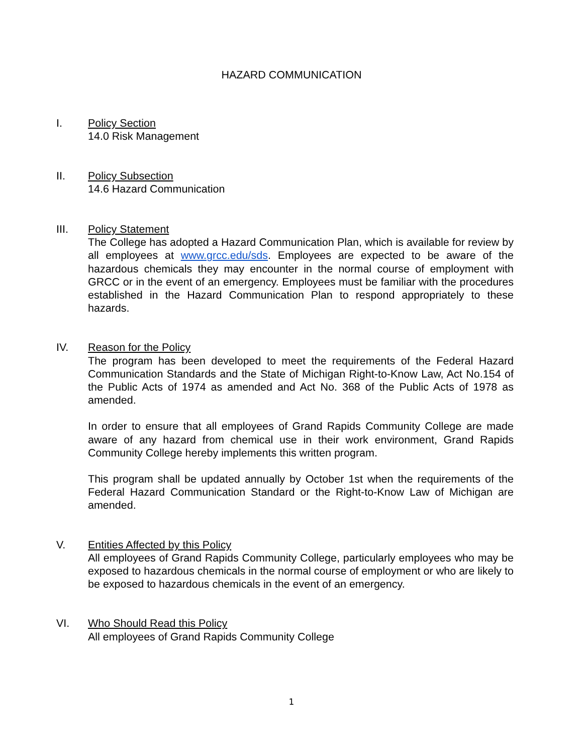HAZARD COMMUNICATION
I. Policy Section
14.0 Risk Management
II. Policy Subsection
14.6 Hazard Communication
III. Policy Statement
The College has adopted a Hazard Communication Plan, which is available for review by all employees at www.grcc.edu/sds. Employees are expected to be aware of the hazardous chemicals they may encounter in the normal course of employment with GRCC or in the event of an emergency. Employees must be familiar with the procedures established in the Hazard Communication Plan to respond appropriately to these hazards.
IV. Reason for the Policy
The program has been developed to meet the requirements of the Federal Hazard Communication Standards and the State of Michigan Right-to-Know Law, Act No.154 of the Public Acts of 1974 as amended and Act No. 368 of the Public Acts of 1978 as amended.
In order to ensure that all employees of Grand Rapids Community College are made aware of any hazard from chemical use in their work environment, Grand Rapids Community College hereby implements this written program.
This program shall be updated annually by October 1st when the requirements of the Federal Hazard Communication Standard or the Right-to-Know Law of Michigan are amended.
V. Entities Affected by this Policy
All employees of Grand Rapids Community College, particularly employees who may be exposed to hazardous chemicals in the normal course of employment or who are likely to be exposed to hazardous chemicals in the event of an emergency.
VI. Who Should Read this Policy
All employees of Grand Rapids Community College
1